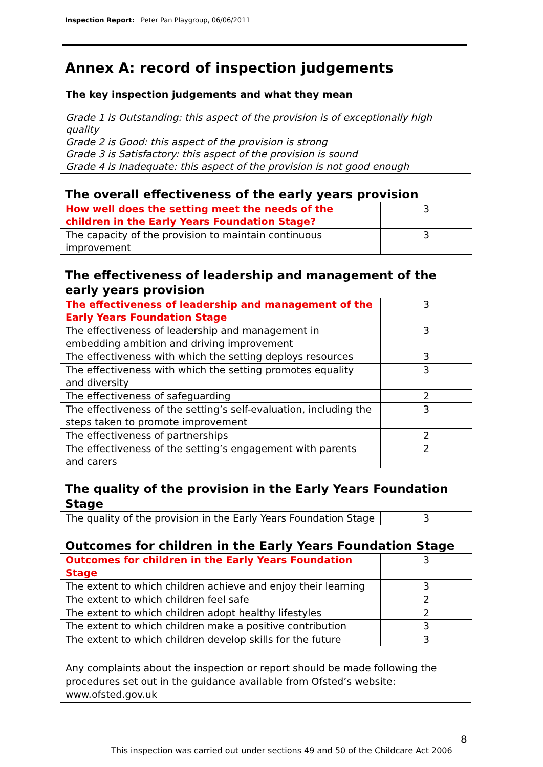Inspection Report: Peter Pan Playgroup, 06/06/2011
Annex A: record of inspection judgements
The key inspection judgements and what they mean
Grade 1 is Outstanding: this aspect of the provision is of exceptionally high quality
Grade 2 is Good: this aspect of the provision is strong
Grade 3 is Satisfactory: this aspect of the provision is sound
Grade 4 is Inadequate: this aspect of the provision is not good enough
The overall effectiveness of the early years provision
| How well does the setting meet the needs of the children in the Early Years Foundation Stage? | 3 |
| The capacity of the provision to maintain continuous improvement | 3 |
The effectiveness of leadership and management of the early years provision
| The effectiveness of leadership and management of the Early Years Foundation Stage | 3 |
| The effectiveness of leadership and management in embedding ambition and driving improvement | 3 |
| The effectiveness with which the setting deploys resources | 3 |
| The effectiveness with which the setting promotes equality and diversity | 3 |
| The effectiveness of safeguarding | 2 |
| The effectiveness of the setting’s self-evaluation, including the steps taken to promote improvement | 3 |
| The effectiveness of partnerships | 2 |
| The effectiveness of the setting’s engagement with parents and carers | 2 |
The quality of the provision in the Early Years Foundation Stage
| The quality of the provision in the Early Years Foundation Stage | 3 |
Outcomes for children in the Early Years Foundation Stage
| Outcomes for children in the Early Years Foundation Stage | 3 |
| The extent to which children achieve and enjoy their learning | 3 |
| The extent to which children feel safe | 2 |
| The extent to which children adopt healthy lifestyles | 2 |
| The extent to which children make a positive contribution | 3 |
| The extent to which children develop skills for the future | 3 |
Any complaints about the inspection or report should be made following the procedures set out in the guidance available from Ofsted’s website: www.ofsted.gov.uk
8
This inspection was carried out under sections 49 and 50 of the Childcare Act 2006